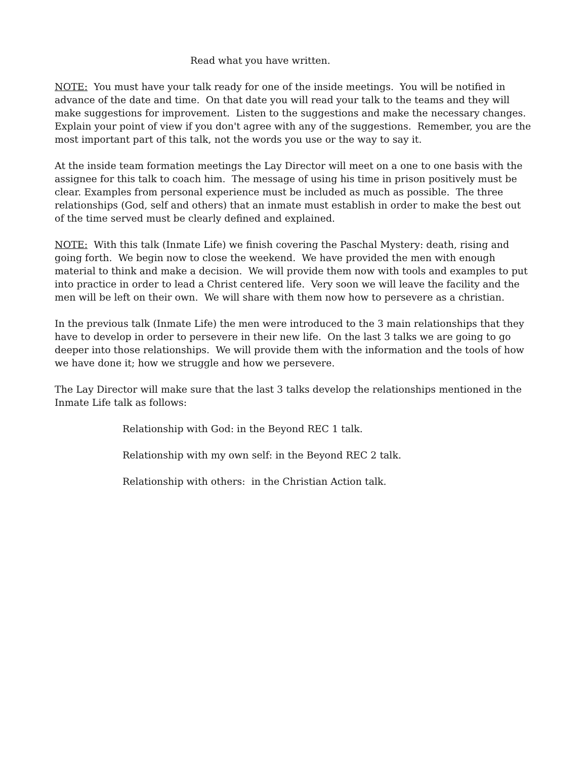Read what you have written.
NOTE: You must have your talk ready for one of the inside meetings. You will be notified in advance of the date and time. On that date you will read your talk to the teams and they will make suggestions for improvement. Listen to the suggestions and make the necessary changes. Explain your point of view if you don't agree with any of the suggestions. Remember, you are the most important part of this talk, not the words you use or the way to say it.
At the inside team formation meetings the Lay Director will meet on a one to one basis with the assignee for this talk to coach him. The message of using his time in prison positively must be clear. Examples from personal experience must be included as much as possible. The three relationships (God, self and others) that an inmate must establish in order to make the best out of the time served must be clearly defined and explained.
NOTE: With this talk (Inmate Life) we finish covering the Paschal Mystery: death, rising and going forth. We begin now to close the weekend. We have provided the men with enough material to think and make a decision. We will provide them now with tools and examples to put into practice in order to lead a Christ centered life. Very soon we will leave the facility and the men will be left on their own. We will share with them now how to persevere as a christian.
In the previous talk (Inmate Life) the men were introduced to the 3 main relationships that they have to develop in order to persevere in their new life. On the last 3 talks we are going to go deeper into those relationships. We will provide them with the information and the tools of how we have done it; how we struggle and how we persevere.
The Lay Director will make sure that the last 3 talks develop the relationships mentioned in the Inmate Life talk as follows:
Relationship with God: in the Beyond REC 1 talk.
Relationship with my own self: in the Beyond REC 2 talk.
Relationship with others: in the Christian Action talk.